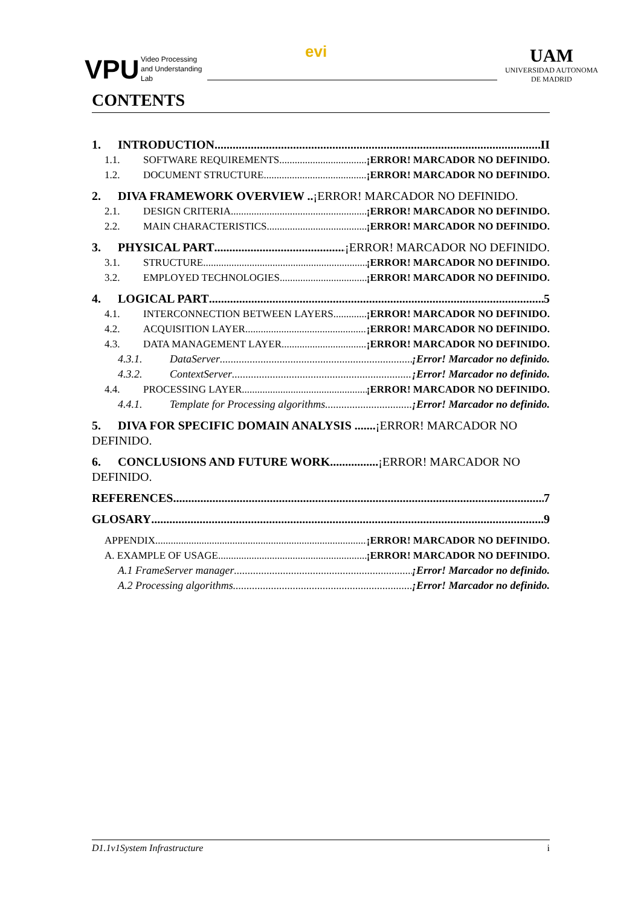VPU
Video Processing
and Understanding
Lab
evi
UAM
UNIVERSIDAD AUTONOMA
DE MADRID
CONTENTS
1. INTRODUCTION II
1.1. SOFTWARE REQUIREMENTS ¡ERROR! MARCADOR NO DEFINIDO.
1.2. DOCUMENT STRUCTURE ¡ERROR! MARCADOR NO DEFINIDO.
2. DIVA FRAMEWORK OVERVIEW .. ¡ERROR! MARCADOR NO DEFINIDO.
2.1. DESIGN CRITERIA ¡ERROR! MARCADOR NO DEFINIDO.
2.2. MAIN CHARACTERISTICS ¡ERROR! MARCADOR NO DEFINIDO.
3. PHYSICAL PART ¡ERROR! MARCADOR NO DEFINIDO.
3.1. STRUCTURE ¡ERROR! MARCADOR NO DEFINIDO.
3.2. EMPLOYED TECHNOLOGIES ¡ERROR! MARCADOR NO DEFINIDO.
4. LOGICAL PART 5
4.1. INTERCONNECTION BETWEEN LAYERS ¡ERROR! MARCADOR NO DEFINIDO.
4.2. ACQUISITION LAYER ¡ERROR! MARCADOR NO DEFINIDO.
4.3. DATA MANAGEMENT LAYER ¡ERROR! MARCADOR NO DEFINIDO.
4.3.1. DataServer ¡Error! Marcador no definido.
4.3.2. ContextServer ¡Error! Marcador no definido.
4.4. PROCESSING LAYER ¡ERROR! MARCADOR NO DEFINIDO.
4.4.1. Template for Processing algorithms ¡Error! Marcador no definido.
5. DIVA FOR SPECIFIC DOMAIN ANALYSIS .......¡ERROR! MARCADOR NO DEFINIDO.
6. CONCLUSIONS AND FUTURE WORK................¡ERROR! MARCADOR NO DEFINIDO.
REFERENCES 7
GLOSARY 9
APPENDIX ¡ERROR! MARCADOR NO DEFINIDO.
A. EXAMPLE OF USAGE ¡ERROR! MARCADOR NO DEFINIDO.
A.1 FrameServer manager ¡Error! Marcador no definido.
A.2 Processing algorithms ¡Error! Marcador no definido.
D1.1v1System Infrastructure i